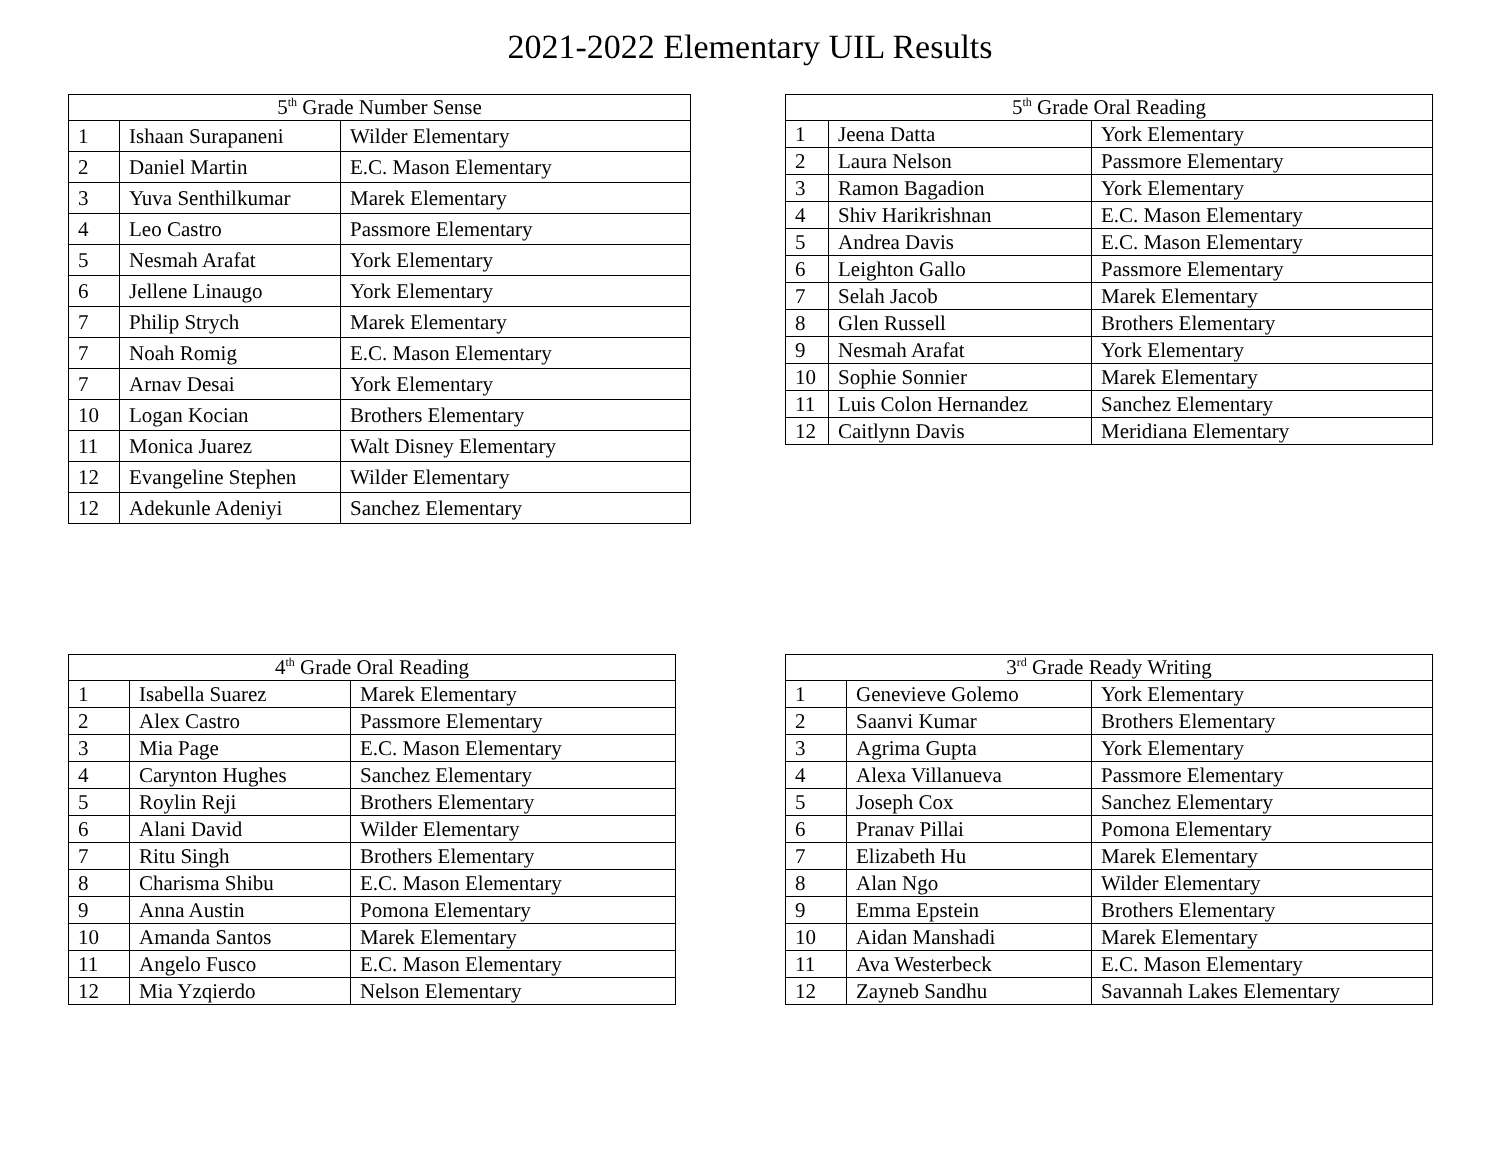2021-2022 Elementary UIL Results
| 5<sup>th</sup> Grade Number Sense | | |
| --- | --- | --- |
| 1 | Ishaan Surapaneni | Wilder Elementary |
| 2 | Daniel Martin | E.C. Mason Elementary |
| 3 | Yuva Senthilkumar | Marek Elementary |
| 4 | Leo Castro | Passmore Elementary |
| 5 | Nesmah Arafat | York Elementary |
| 6 | Jellene Linaugo | York Elementary |
| 7 | Philip Strych | Marek Elementary |
| 7 | Noah Romig | E.C. Mason Elementary |
| 7 | Arnav Desai | York Elementary |
| 10 | Logan Kocian | Brothers Elementary |
| 11 | Monica Juarez | Walt Disney Elementary |
| 12 | Evangeline Stephen | Wilder Elementary |
| 12 | Adekunle Adeniyi | Sanchez Elementary |
| 5<sup>th</sup> Grade Oral Reading | | |
| --- | --- | --- |
| 1 | Jeena Datta | York Elementary |
| 2 | Laura Nelson | Passmore Elementary |
| 3 | Ramon Bagadion | York Elementary |
| 4 | Shiv Harikrishnan | E.C. Mason Elementary |
| 5 | Andrea Davis | E.C. Mason Elementary |
| 6 | Leighton Gallo | Passmore Elementary |
| 7 | Selah Jacob | Marek Elementary |
| 8 | Glen Russell | Brothers Elementary |
| 9 | Nesmah Arafat | York Elementary |
| 10 | Sophie Sonnier | Marek Elementary |
| 11 | Luis Colon Hernandez | Sanchez Elementary |
| 12 | Caitlynn Davis | Meridiana Elementary |
| 4<sup>th</sup> Grade Oral Reading | | |
| --- | --- | --- |
| 1 | Isabella Suarez | Marek Elementary |
| 2 | Alex Castro | Passmore Elementary |
| 3 | Mia Page | E.C. Mason Elementary |
| 4 | Carynton Hughes | Sanchez Elementary |
| 5 | Roylin Reji | Brothers Elementary |
| 6 | Alani David | Wilder Elementary |
| 7 | Ritu Singh | Brothers Elementary |
| 8 | Charisma Shibu | E.C. Mason Elementary |
| 9 | Anna Austin | Pomona Elementary |
| 10 | Amanda Santos | Marek Elementary |
| 11 | Angelo Fusco | E.C. Mason Elementary |
| 12 | Mia Yzqierdo | Nelson Elementary |
| 3<sup>rd</sup> Grade Ready Writing | | |
| --- | --- | --- |
| 1 | Genevieve Golemo | York Elementary |
| 2 | Saanvi Kumar | Brothers Elementary |
| 3 | Agrima Gupta | York Elementary |
| 4 | Alexa Villanueva | Passmore Elementary |
| 5 | Joseph Cox | Sanchez Elementary |
| 6 | Pranav Pillai | Pomona Elementary |
| 7 | Elizabeth Hu | Marek Elementary |
| 8 | Alan Ngo | Wilder Elementary |
| 9 | Emma Epstein | Brothers Elementary |
| 10 | Aidan Manshadi | Marek Elementary |
| 11 | Ava Westerbeck | E.C. Mason Elementary |
| 12 | Zayneb Sandhu | Savannah Lakes Elementary |